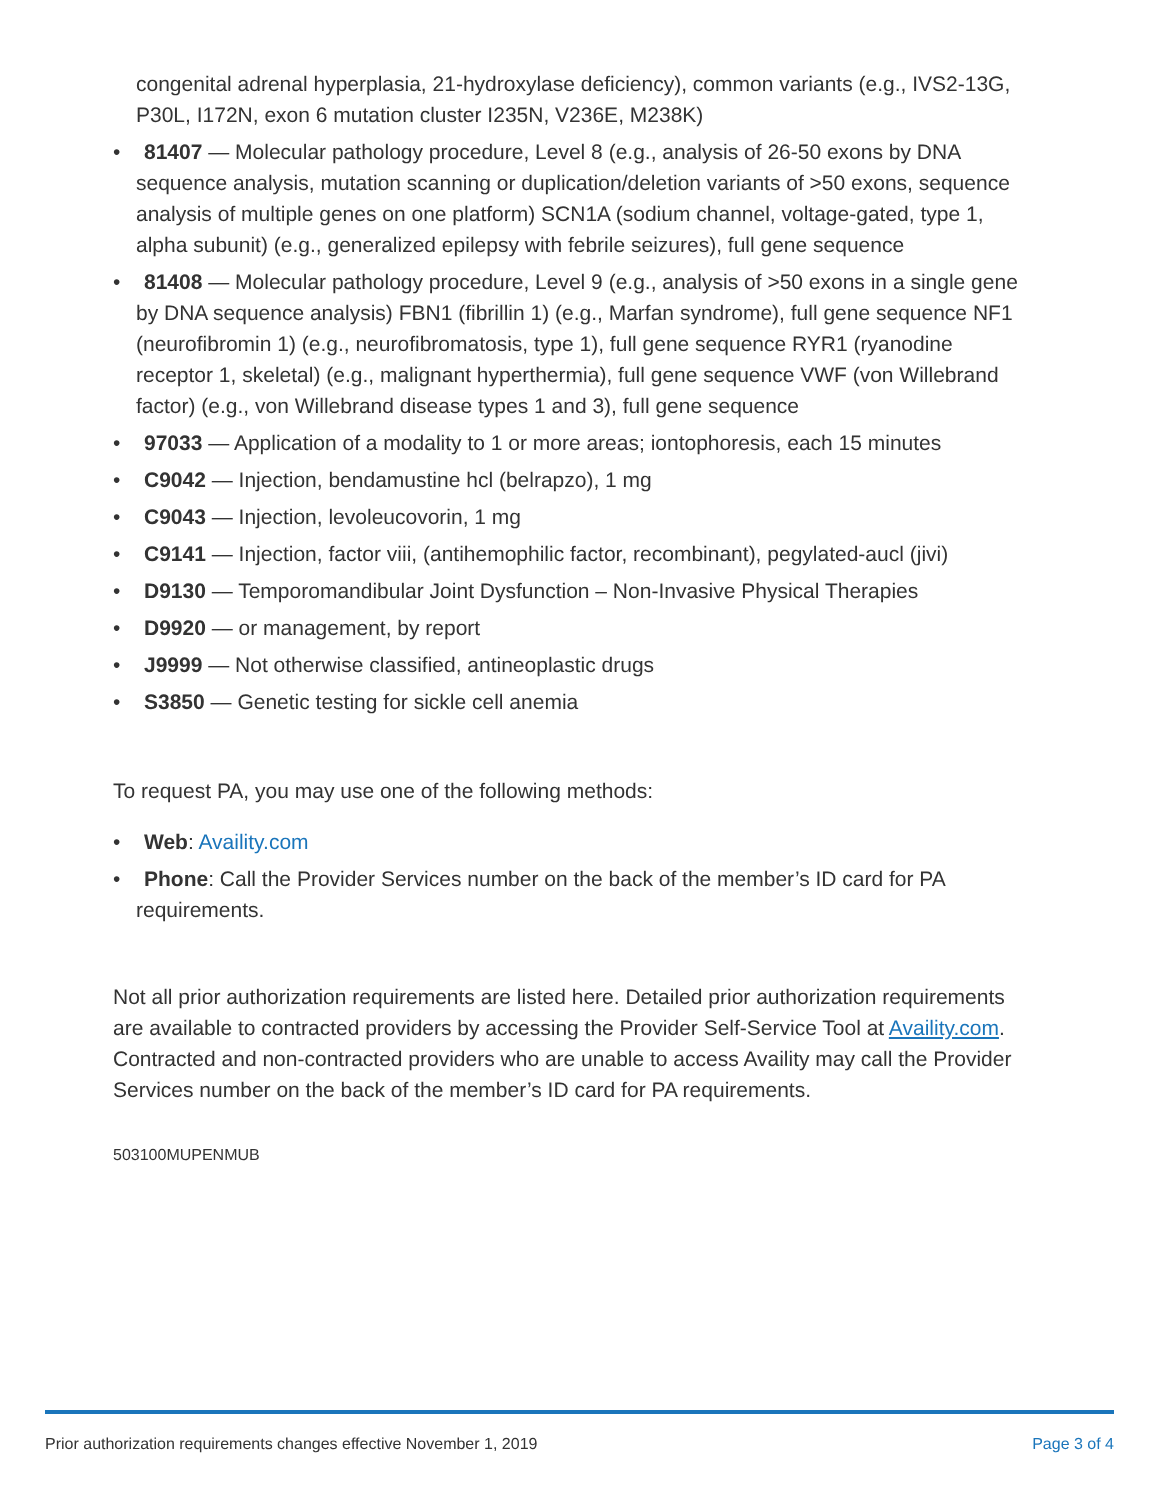congenital adrenal hyperplasia, 21-hydroxylase deficiency), common variants (e.g., IVS2-13G, P30L, I172N, exon 6 mutation cluster I235N, V236E, M238K)
• 81407 — Molecular pathology procedure, Level 8 (e.g., analysis of 26-50 exons by DNA sequence analysis, mutation scanning or duplication/deletion variants of >50 exons, sequence analysis of multiple genes on one platform) SCN1A (sodium channel, voltage-gated, type 1, alpha subunit) (e.g., generalized epilepsy with febrile seizures), full gene sequence
• 81408 — Molecular pathology procedure, Level 9 (e.g., analysis of >50 exons in a single gene by DNA sequence analysis) FBN1 (fibrillin 1) (e.g., Marfan syndrome), full gene sequence NF1 (neurofibromin 1) (e.g., neurofibromatosis, type 1), full gene sequence RYR1 (ryanodine receptor 1, skeletal) (e.g., malignant hyperthermia), full gene sequence VWF (von Willebrand factor) (e.g., von Willebrand disease types 1 and 3), full gene sequence
• 97033 — Application of a modality to 1 or more areas; iontophoresis, each 15 minutes
• C9042 — Injection, bendamustine hcl (belrapzo), 1 mg
• C9043 — Injection, levoleucovorin, 1 mg
• C9141 — Injection, factor viii, (antihemophilic factor, recombinant), pegylated-aucl (jivi)
• D9130 — Temporomandibular Joint Dysfunction – Non-Invasive Physical Therapies
• D9920 — or management, by report
• J9999 — Not otherwise classified, antineoplastic drugs
• S3850 — Genetic testing for sickle cell anemia
To request PA, you may use one of the following methods:
• Web: Availity.com
• Phone: Call the Provider Services number on the back of the member’s ID card for PA requirements.
Not all prior authorization requirements are listed here. Detailed prior authorization requirements are available to contracted providers by accessing the Provider Self-Service Tool at Availity.com. Contracted and non-contracted providers who are unable to access Availity may call the Provider Services number on the back of the member’s ID card for PA requirements.
503100MUPENMUB
Prior authorization requirements changes effective November 1, 2019 Page 3 of 4